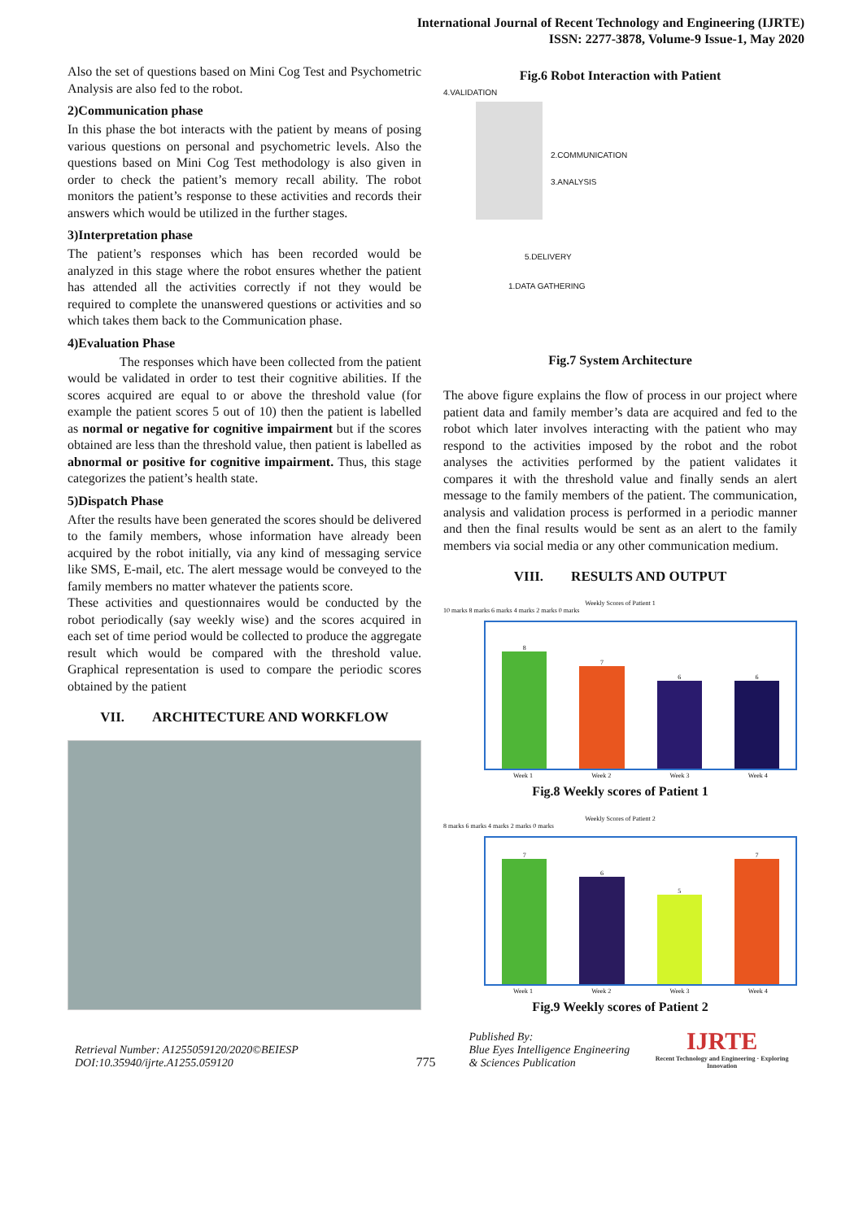International Journal of Recent Technology and Engineering (IJRTE)
ISSN: 2277-3878, Volume-9 Issue-1, May 2020
Also the set of questions based on Mini Cog Test and Psychometric Analysis are also fed to the robot.
2)Communication phase
In this phase the bot interacts with the patient by means of posing various questions on personal and psychometric levels. Also the questions based on Mini Cog Test methodology is also given in order to check the patient’s memory recall ability. The robot monitors the patient’s response to these activities and records their answers which would be utilized in the further stages.
3)Interpretation phase
The patient’s responses which has been recorded would be analyzed in this stage where the robot ensures whether the patient has attended all the activities correctly if not they would be required to complete the unanswered questions or activities and so which takes them back to the Communication phase.
4)Evaluation Phase
    The responses which have been collected from the patient would be validated in order to test their cognitive abilities. If the scores acquired are equal to or above the threshold value (for example the patient scores 5 out of 10) then the patient is labelled as normal or negative for cognitive impairment but if the scores obtained are less than the threshold value, then patient is labelled as abnormal or positive for cognitive impairment. Thus, this stage categorizes the patient’s health state.
5)Dispatch Phase
After the results have been generated the scores should be delivered to the family members, whose information have already been acquired by the robot initially, via any kind of messaging service like SMS, E-mail, etc. The alert message would be conveyed to the family members no matter whatever the patients score.
These activities and questionnaires would be conducted by the robot periodically (say weekly wise) and the scores acquired in each set of time period would be collected to produce the aggregate result which would be compared with the threshold value. Graphical representation is used to compare the periodic scores obtained by the patient
VII.  ARCHITECTURE AND WORKFLOW
Fig.6 Robot Interaction with Patient
4.VALIDATION
2.COMMUNICATION
3.ANALYSIS
5.DELIVERY
1.DATA GATHERING
Fig.7 System Architecture
The above figure explains the flow of process in our project where patient data and family member’s data are acquired and fed to the robot which later involves interacting with the patient who may respond to the activities imposed by the robot and the robot analyses the activities performed by the patient validates it compares it with the threshold value and finally sends an alert message to the family members of the patient. The communication, analysis and validation process is performed in a periodic manner and then the final results would be sent as an alert to the family members via social media or any other communication medium.
VIII.  RESULTS AND OUTPUT
Weekly Scores of Patient 1
10 marks 8 marks 6 marks 4 marks 2 marks 0 marks
8
7
6
6
Week 1 Week 2 Week 3 Week 4
Fig.8 Weekly scores of Patient 1
Weekly Scores of Patient 2
8 marks 6 marks 4 marks 2 marks 0 marks
7
6
5
7
Week 1 Week 2 Week 3 Week 4
Fig.9 Weekly scores of Patient 2
Retrieval Number: A1255059120/2020©BEIESP
DOI:10.35940/ijrte.A1255.059120
775
Published By:
Blue Eyes Intelligence Engineering
& Sciences Publication
IJRTE
Recent Technology and Engineering · Exploring Innovation